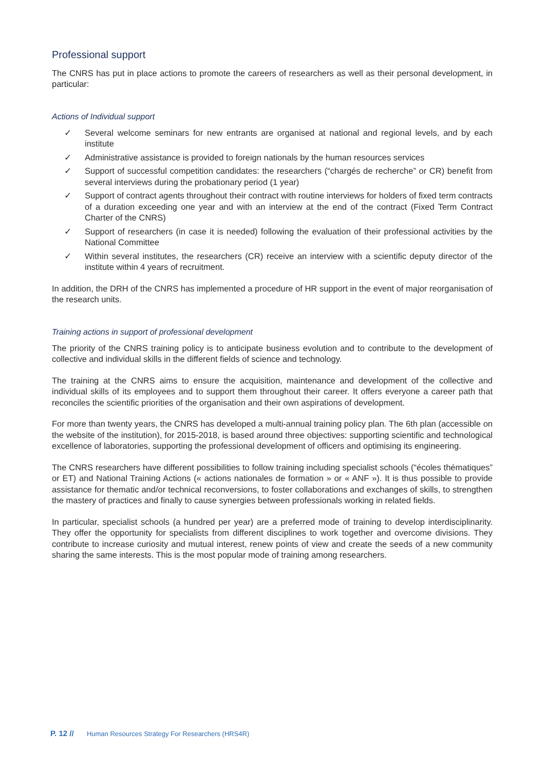Professional support
The CNRS has put in place actions to promote the careers of researchers as well as their personal development, in particular:
Actions of Individual support
✓ Several welcome seminars for new entrants are organised at national and regional levels, and by each institute
✓ Administrative assistance is provided to foreign nationals by the human resources services
✓ Support of successful competition candidates: the researchers (“chargés de recherche” or CR) benefit from several interviews during the probationary period (1 year)
✓ Support of contract agents throughout their contract with routine interviews for holders of fixed term contracts of a duration exceeding one year and with an interview at the end of the contract (Fixed Term Contract Charter of the CNRS)
✓ Support of researchers (in case it is needed) following the evaluation of their professional activities by the National Committee
✓ Within several institutes, the researchers (CR) receive an interview with a scientific deputy director of the institute within 4 years of recruitment.
In addition, the DRH of the CNRS has implemented a procedure of HR support in the event of major reorganisation of the research units.
Training actions in support of professional development
The priority of the CNRS training policy is to anticipate business evolution and to contribute to the development of collective and individual skills in the different fields of science and technology.
The training at the CNRS aims to ensure the acquisition, maintenance and development of the collective and individual skills of its employees and to support them throughout their career. It offers everyone a career path that reconciles the scientific priorities of the organisation and their own aspirations of development.
For more than twenty years, the CNRS has developed a multi-annual training policy plan. The 6th plan (accessible on the website of the institution), for 2015-2018, is based around three objectives: supporting scientific and technological excellence of laboratories, supporting the professional development of officers and optimising its engineering.
The CNRS researchers have different possibilities to follow training including specialist schools (“écoles thématiques” or ET) and National Training Actions (« actions nationales de formation » or « ANF »). It is thus possible to provide assistance for thematic and/or technical reconversions, to foster collaborations and exchanges of skills, to strengthen the mastery of practices and finally to cause synergies between professionals working in related fields.
In particular, specialist schools (a hundred per year) are a preferred mode of training to develop interdisciplinarity. They offer the opportunity for specialists from different disciplines to work together and overcome divisions. They contribute to increase curiosity and mutual interest, renew points of view and create the seeds of a new community sharing the same interests. This is the most popular mode of training among researchers.
P. 12 // Human Resources Strategy For Researchers (HRS4R)